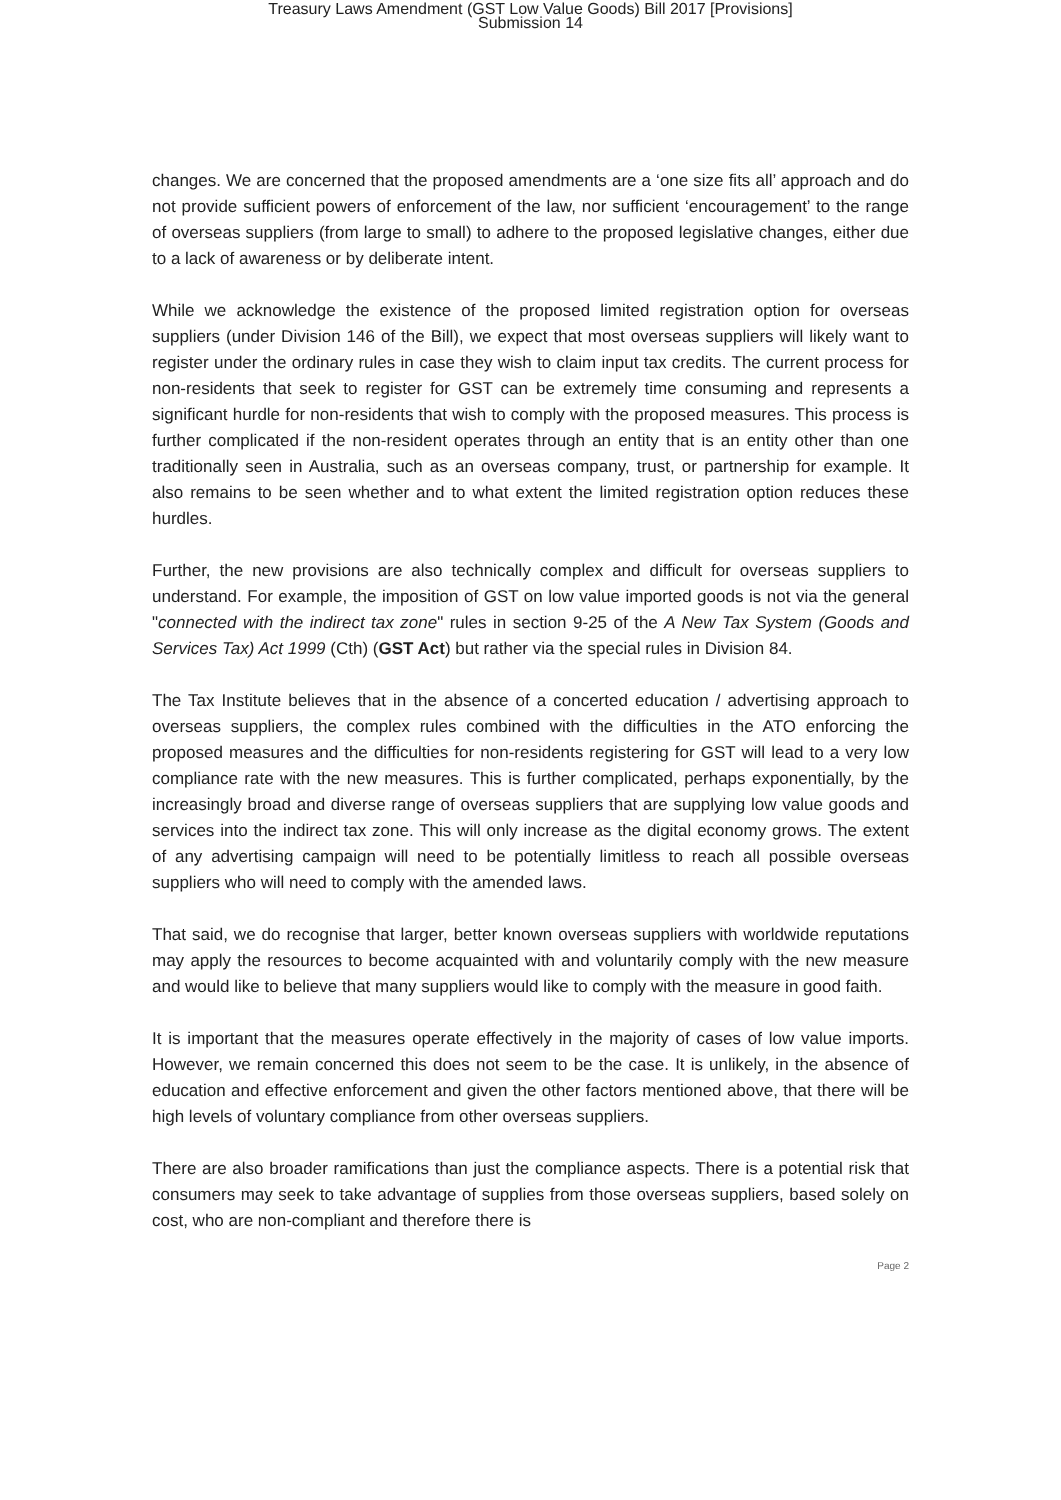Treasury Laws Amendment (GST Low Value Goods) Bill 2017 [Provisions]
Submission 14
changes. We are concerned that the proposed amendments are a ‘one size fits all’ approach and do not provide sufficient powers of enforcement of the law, nor sufficient ‘encouragement’ to the range of overseas suppliers (from large to small) to adhere to the proposed legislative changes, either due to a lack of awareness or by deliberate intent.
While we acknowledge the existence of the proposed limited registration option for overseas suppliers (under Division 146 of the Bill), we expect that most overseas suppliers will likely want to register under the ordinary rules in case they wish to claim input tax credits. The current process for non-residents that seek to register for GST can be extremely time consuming and represents a significant hurdle for non-residents that wish to comply with the proposed measures. This process is further complicated if the non-resident operates through an entity that is an entity other than one traditionally seen in Australia, such as an overseas company, trust, or partnership for example. It also remains to be seen whether and to what extent the limited registration option reduces these hurdles.
Further, the new provisions are also technically complex and difficult for overseas suppliers to understand. For example, the imposition of GST on low value imported goods is not via the general "connected with the indirect tax zone" rules in section 9-25 of the A New Tax System (Goods and Services Tax) Act 1999 (Cth) (GST Act) but rather via the special rules in Division 84.
The Tax Institute believes that in the absence of a concerted education / advertising approach to overseas suppliers, the complex rules combined with the difficulties in the ATO enforcing the proposed measures and the difficulties for non-residents registering for GST will lead to a very low compliance rate with the new measures. This is further complicated, perhaps exponentially, by the increasingly broad and diverse range of overseas suppliers that are supplying low value goods and services into the indirect tax zone. This will only increase as the digital economy grows. The extent of any advertising campaign will need to be potentially limitless to reach all possible overseas suppliers who will need to comply with the amended laws.
That said, we do recognise that larger, better known overseas suppliers with worldwide reputations may apply the resources to become acquainted with and voluntarily comply with the new measure and would like to believe that many suppliers would like to comply with the measure in good faith.
It is important that the measures operate effectively in the majority of cases of low value imports. However, we remain concerned this does not seem to be the case. It is unlikely, in the absence of education and effective enforcement and given the other factors mentioned above, that there will be high levels of voluntary compliance from other overseas suppliers.
There are also broader ramifications than just the compliance aspects. There is a potential risk that consumers may seek to take advantage of supplies from those overseas suppliers, based solely on cost, who are non-compliant and therefore there is
Page 2